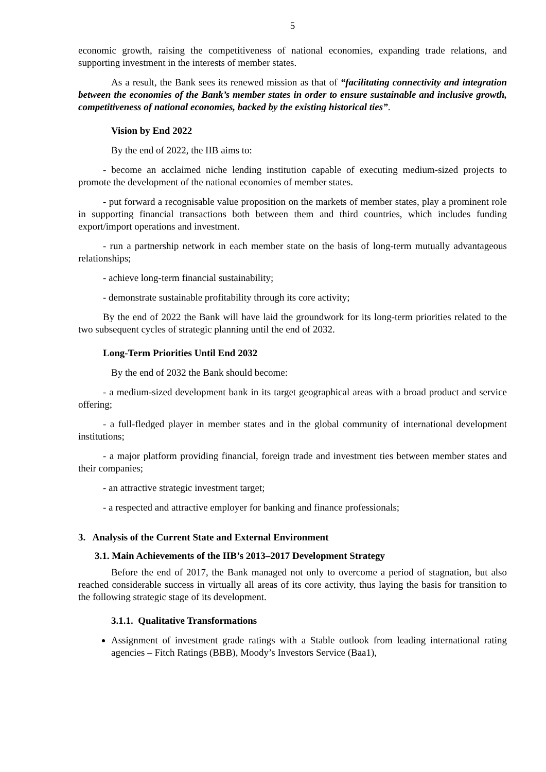5
economic growth, raising the competitiveness of national economies, expanding trade relations, and supporting investment in the interests of member states.
As a result, the Bank sees its renewed mission as that of “facilitating connectivity and integration between the economies of the Bank’s member states in order to ensure sustainable and inclusive growth, competitiveness of national economies, backed by the existing historical ties”.
Vision by End 2022
By the end of 2022, the IIB aims to:
- become an acclaimed niche lending institution capable of executing medium-sized projects to promote the development of the national economies of member states.
- put forward a recognisable value proposition on the markets of member states, play a prominent role in supporting financial transactions both between them and third countries, which includes funding export/import operations and investment.
- run a partnership network in each member state on the basis of long-term mutually advantageous relationships;
- achieve long-term financial sustainability;
- demonstrate sustainable profitability through its core activity;
By the end of 2022 the Bank will have laid the groundwork for its long-term priorities related to the two subsequent cycles of strategic planning until the end of 2032.
Long-Term Priorities Until End 2032
By the end of 2032 the Bank should become:
- a medium-sized development bank in its target geographical areas with a broad product and service offering;
- a full-fledged player in member states and in the global community of international development institutions;
- a major platform providing financial, foreign trade and investment ties between member states and their companies;
- an attractive strategic investment target;
- a respected and attractive employer for banking and finance professionals;
3. Analysis of the Current State and External Environment
3.1. Main Achievements of the IIB’s 2013–2017 Development Strategy
Before the end of 2017, the Bank managed not only to overcome a period of stagnation, but also reached considerable success in virtually all areas of its core activity, thus laying the basis for transition to the following strategic stage of its development.
3.1.1. Qualitative Transformations
Assignment of investment grade ratings with a Stable outlook from leading international rating agencies – Fitch Ratings (BBB), Moody’s Investors Service (Baa1),